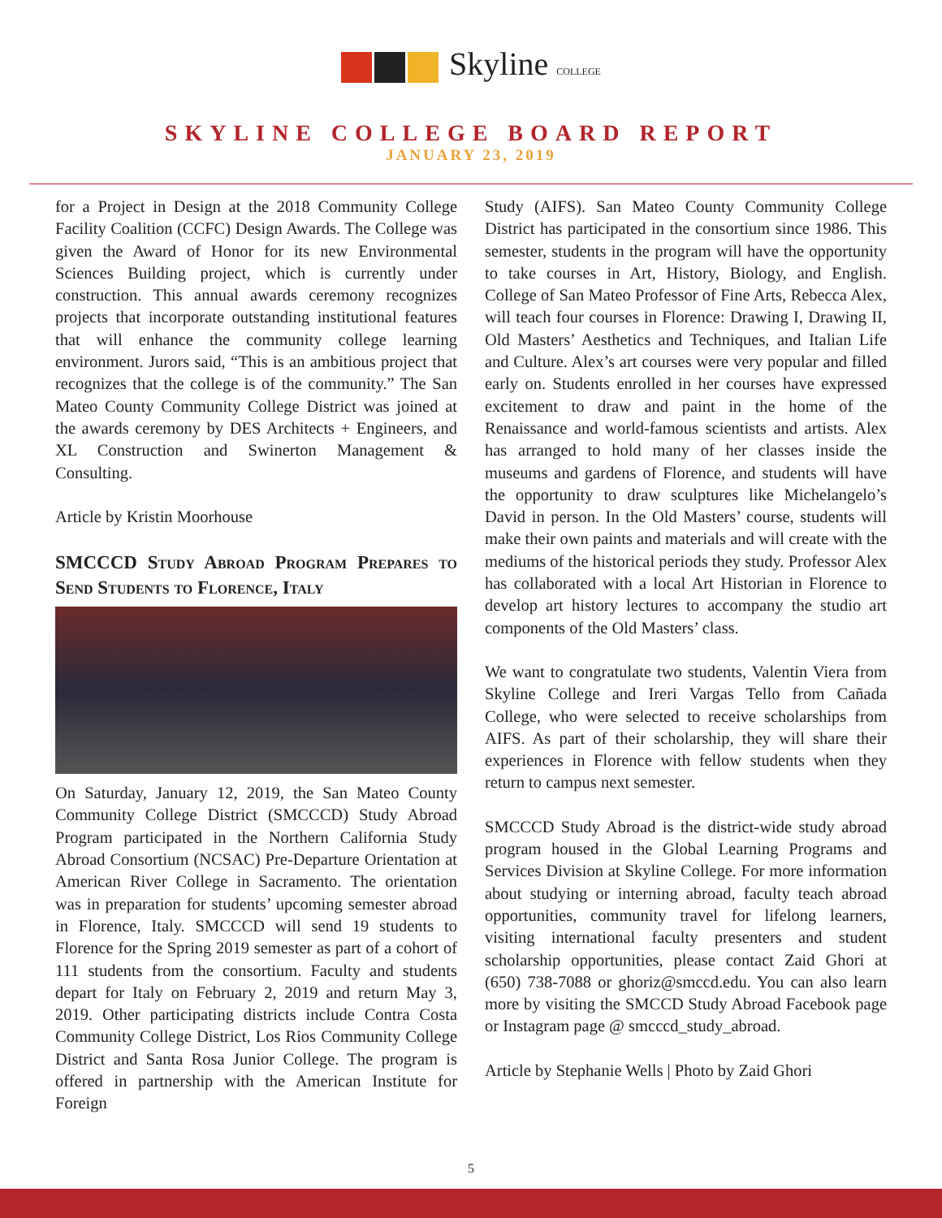Skyline COLLEGE
SKYLINE COLLEGE BOARD REPORT
JANUARY 23, 2019
for a Project in Design at the 2018 Community College Facility Coalition (CCFC) Design Awards. The College was given the Award of Honor for its new Environmental Sciences Building project, which is currently under construction. This annual awards ceremony recognizes projects that incorporate outstanding institutional features that will enhance the community college learning environment. Jurors said, “This is an ambitious project that recognizes that the college is of the community.” The San Mateo County Community College District was joined at the awards ceremony by DES Architects + Engineers, and XL Construction and Swinerton Management & Consulting.
Article by Kristin Moorhouse
SMCCCD Study Abroad Program Prepares to Send Students to Florence, Italy
On Saturday, January 12, 2019, the San Mateo County Community College District (SMCCCD) Study Abroad Program participated in the Northern California Study Abroad Consortium (NCSAC) Pre-Departure Orientation at American River College in Sacramento. The orientation was in preparation for students’ upcoming semester abroad in Florence, Italy. SMCCCD will send 19 students to Florence for the Spring 2019 semester as part of a cohort of 111 students from the consortium. Faculty and students depart for Italy on February 2, 2019 and return May 3, 2019. Other participating districts include Contra Costa Community College District, Los Rios Community College District and Santa Rosa Junior College. The program is offered in partnership with the American Institute for Foreign
Study (AIFS). San Mateo County Community College District has participated in the consortium since 1986. This semester, students in the program will have the opportunity to take courses in Art, History, Biology, and English. College of San Mateo Professor of Fine Arts, Rebecca Alex, will teach four courses in Florence: Drawing I, Drawing II, Old Masters’ Aesthetics and Techniques, and Italian Life and Culture. Alex’s art courses were very popular and filled early on. Students enrolled in her courses have expressed excitement to draw and paint in the home of the Renaissance and world-famous scientists and artists. Alex has arranged to hold many of her classes inside the museums and gardens of Florence, and students will have the opportunity to draw sculptures like Michelangelo’s David in person. In the Old Masters’ course, students will make their own paints and materials and will create with the mediums of the historical periods they study. Professor Alex has collaborated with a local Art Historian in Florence to develop art history lectures to accompany the studio art components of the Old Masters’ class.
We want to congratulate two students, Valentin Viera from Skyline College and Ireri Vargas Tello from Cañada College, who were selected to receive scholarships from AIFS. As part of their scholarship, they will share their experiences in Florence with fellow students when they return to campus next semester.
SMCCCD Study Abroad is the district-wide study abroad program housed in the Global Learning Programs and Services Division at Skyline College. For more information about studying or interning abroad, faculty teach abroad opportunities, community travel for lifelong learners, visiting international faculty presenters and student scholarship opportunities, please contact Zaid Ghori at (650) 738-7088 or ghoriz@smccd.edu. You can also learn more by visiting the SMCCD Study Abroad Facebook page or Instagram page @ smcccd_study_abroad.
Article by Stephanie Wells | Photo by Zaid Ghori
5